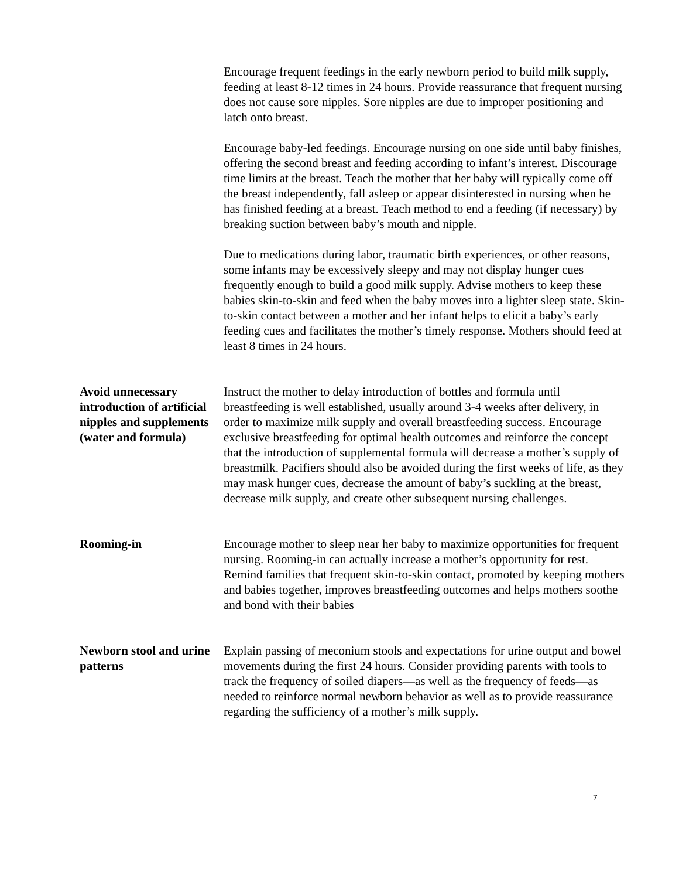Encourage frequent feedings in the early newborn period to build milk supply, feeding at least 8-12 times in 24 hours. Provide reassurance that frequent nursing does not cause sore nipples. Sore nipples are due to improper positioning and latch onto breast.
Encourage baby-led feedings. Encourage nursing on one side until baby finishes, offering the second breast and feeding according to infant’s interest. Discourage time limits at the breast. Teach the mother that her baby will typically come off the breast independently, fall asleep or appear disinterested in nursing when he has finished feeding at a breast. Teach method to end a feeding (if necessary) by breaking suction between baby’s mouth and nipple.
Due to medications during labor, traumatic birth experiences, or other reasons, some infants may be excessively sleepy and may not display hunger cues frequently enough to build a good milk supply. Advise mothers to keep these babies skin-to-skin and feed when the baby moves into a lighter sleep state. Skin-to-skin contact between a mother and her infant helps to elicit a baby’s early feeding cues and facilitates the mother’s timely response. Mothers should feed at least 8 times in 24 hours.
Avoid unnecessary introduction of artificial nipples and supplements (water and formula)
Instruct the mother to delay introduction of bottles and formula until breastfeeding is well established, usually around 3-4 weeks after delivery, in order to maximize milk supply and overall breastfeeding success. Encourage exclusive breastfeeding for optimal health outcomes and reinforce the concept that the introduction of supplemental formula will decrease a mother’s supply of breastmilk. Pacifiers should also be avoided during the first weeks of life, as they may mask hunger cues, decrease the amount of baby’s suckling at the breast, decrease milk supply, and create other subsequent nursing challenges.
Rooming-in Encourage mother to sleep near her baby to maximize opportunities for frequent nursing. Rooming-in can actually increase a mother’s opportunity for rest. Remind families that frequent skin-to-skin contact, promoted by keeping mothers and babies together, improves breastfeeding outcomes and helps mothers soothe and bond with their babies
Newborn stool and urine patterns
Explain passing of meconium stools and expectations for urine output and bowel movements during the first 24 hours. Consider providing parents with tools to track the frequency of soiled diapers—as well as the frequency of feeds—as needed to reinforce normal newborn behavior as well as to provide reassurance regarding the sufficiency of a mother’s milk supply.
7